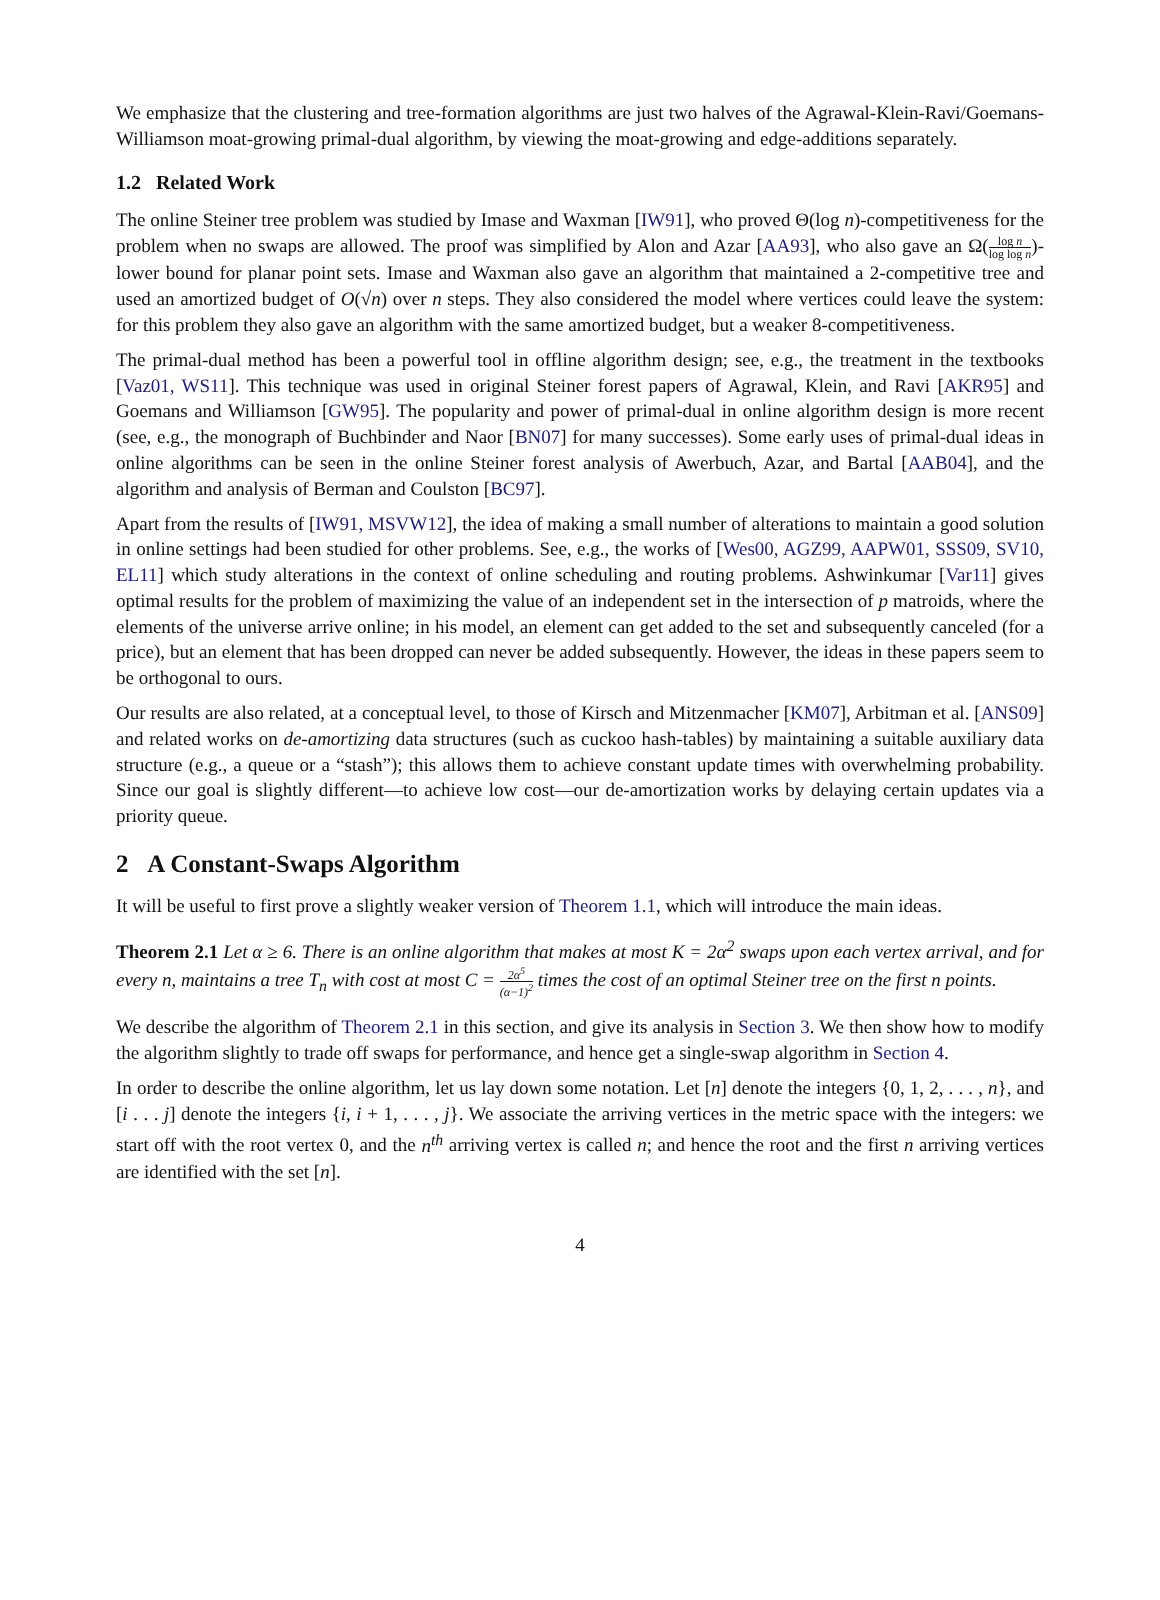We emphasize that the clustering and tree-formation algorithms are just two halves of the Agrawal-Klein-Ravi/Goemans-Williamson moat-growing primal-dual algorithm, by viewing the moat-growing and edge-additions separately.
1.2 Related Work
The online Steiner tree problem was studied by Imase and Waxman [IW91], who proved Θ(log n)-competitiveness for the problem when no swaps are allowed. The proof was simplified by Alon and Azar [AA93], who also gave an Ω(log n log log n)-lower bound for planar point sets. Imase and Waxman also gave an algorithm that maintained a 2-competitive tree and used an amortized budget of O(√n) over n steps. They also considered the model where vertices could leave the system: for this problem they also gave an algorithm with the same amortized budget, but a weaker 8-competitiveness.
The primal-dual method has been a powerful tool in offline algorithm design; see, e.g., the treatment in the textbooks [Vaz01, WS11]. This technique was used in original Steiner forest papers of Agrawal, Klein, and Ravi [AKR95] and Goemans and Williamson [GW95]. The popularity and power of primal-dual in online algorithm design is more recent (see, e.g., the monograph of Buchbinder and Naor [BN07] for many successes). Some early uses of primal-dual ideas in online algorithms can be seen in the online Steiner forest analysis of Awerbuch, Azar, and Bartal [AAB04], and the algorithm and analysis of Berman and Coulston [BC97].
Apart from the results of [IW91, MSVW12], the idea of making a small number of alterations to maintain a good solution in online settings had been studied for other problems. See, e.g., the works of [Wes00, AGZ99, AAPW01, SSS09, SV10, EL11] which study alterations in the context of online scheduling and routing problems. Ashwinkumar [Var11] gives optimal results for the problem of maximizing the value of an independent set in the intersection of p matroids, where the elements of the universe arrive online; in his model, an element can get added to the set and subsequently canceled (for a price), but an element that has been dropped can never be added subsequently. However, the ideas in these papers seem to be orthogonal to ours.
Our results are also related, at a conceptual level, to those of Kirsch and Mitzenmacher [KM07], Arbitman et al. [ANS09] and related works on de-amortizing data structures (such as cuckoo hash-tables) by maintaining a suitable auxiliary data structure (e.g., a queue or a “stash”); this allows them to achieve constant update times with overwhelming probability. Since our goal is slightly different—to achieve low cost—our de-amortization works by delaying certain updates via a priority queue.
2 A Constant-Swaps Algorithm
It will be useful to first prove a slightly weaker version of Theorem 1.1, which will introduce the main ideas.
Theorem 2.1 Let α ≥ 6. There is an online algorithm that makes at most K = 2α<sup>2</sup> swaps upon each vertex arrival, and for every n, maintains a tree T<sub>n</sub> with cost at most C = 2α<sup>5</sup> (α−1)<sup>2</sup> times the cost of an optimal Steiner tree on the first n points.
We describe the algorithm of Theorem 2.1 in this section, and give its analysis in Section 3. We then show how to modify the algorithm slightly to trade off swaps for performance, and hence get a single-swap algorithm in Section 4.
In order to describe the online algorithm, let us lay down some notation. Let [n] denote the integers {0, 1, 2, . . . , n}, and [i . . . j] denote the integers {i, i + 1, . . . , j}. We associate the arriving vertices in the metric space with the integers: we start off with the root vertex 0, and the n<sup>th</sup> arriving vertex is called n; and hence the root and the first n arriving vertices are identified with the set [n].
4